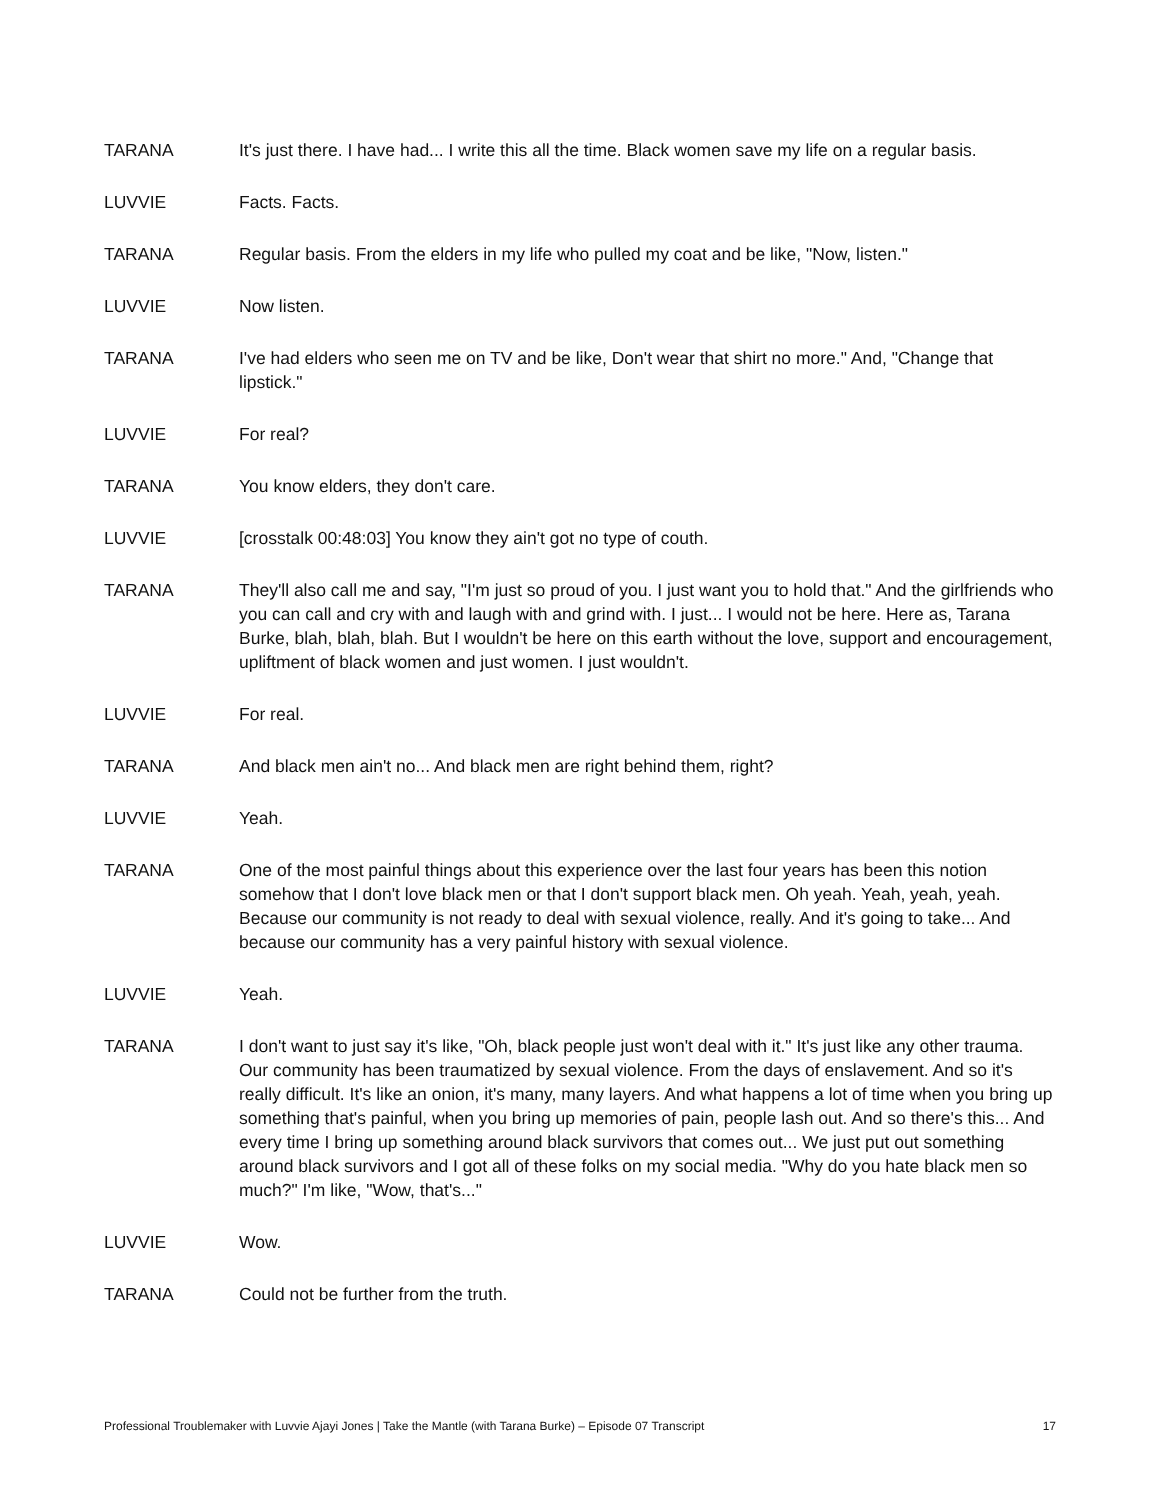TARANA It's just there. I have had... I write this all the time. Black women save my life on a regular basis.
LUVVIE Facts. Facts.
TARANA Regular basis. From the elders in my life who pulled my coat and be like, "Now, listen."
LUVVIE Now listen.
TARANA I've had elders who seen me on TV and be like, Don't wear that shirt no more." And, "Change that lipstick."
LUVVIE For real?
TARANA You know elders, they don't care.
LUVVIE [crosstalk 00:48:03] You know they ain't got no type of couth.
TARANA They'll also call me and say, "I'm just so proud of you. I just want you to hold that." And the girlfriends who you can call and cry with and laugh with and grind with. I just... I would not be here. Here as, Tarana Burke, blah, blah, blah. But I wouldn't be here on this earth without the love, support and encouragement, upliftment of black women and just women. I just wouldn't.
LUVVIE For real.
TARANA And black men ain't no... And black men are right behind them, right?
LUVVIE Yeah.
TARANA One of the most painful things about this experience over the last four years has been this notion somehow that I don't love black men or that I don't support black men. Oh yeah. Yeah, yeah, yeah. Because our community is not ready to deal with sexual violence, really. And it's going to take... And because our community has a very painful history with sexual violence.
LUVVIE Yeah.
TARANA I don't want to just say it's like, "Oh, black people just won't deal with it." It's just like any other trauma. Our community has been traumatized by sexual violence. From the days of enslavement. And so it's really difficult. It's like an onion, it's many, many layers. And what happens a lot of time when you bring up something that's painful, when you bring up memories of pain, people lash out. And so there's this... And every time I bring up something around black survivors that comes out... We just put out something around black survivors and I got all of these folks on my social media. "Why do you hate black men so much?" I'm like, "Wow, that's..."
LUVVIE Wow.
TARANA Could not be further from the truth.
Professional Troublemaker with Luvvie Ajayi Jones | Take the Mantle (with Tarana Burke) – Episode 07 Transcript 17